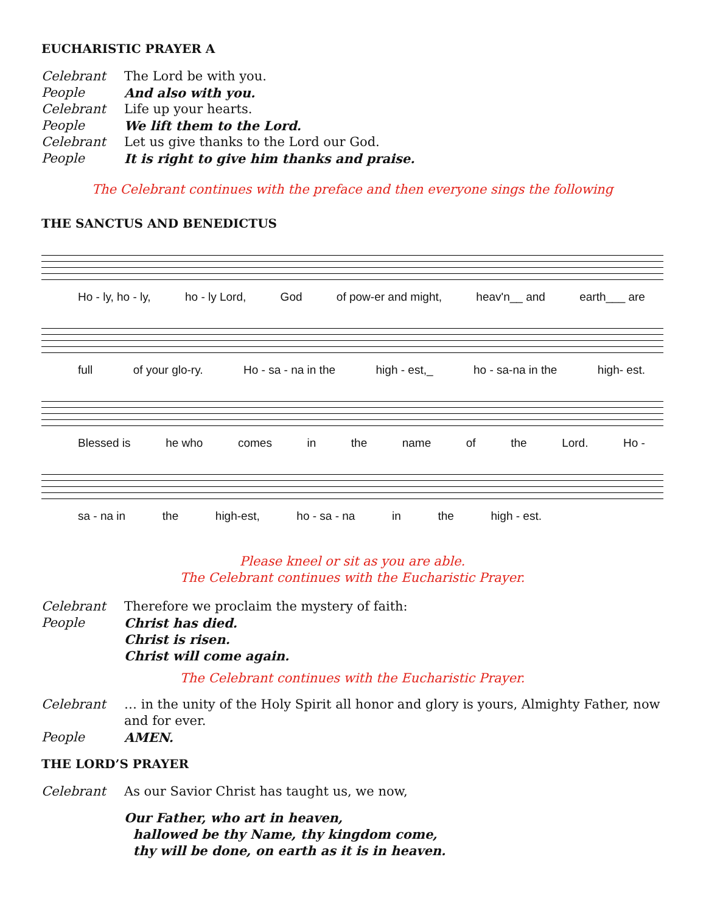EUCHARISTIC PRAYER A
Celebrant The Lord be with you.
People And also with you.
Celebrant Life up your hearts.
People We lift them to the Lord.
Celebrant Let us give thanks to the Lord our God.
People It is right to give him thanks and praise.
The Celebrant continues with the preface and then everyone sings the following
THE SANCTUS AND BENEDICTUS
Ho - ly, ho - ly, ho - ly Lord, God of pow-er and might, heav'n__ and earth___ are
full of your glo-ry. Ho - sa - na in the high - est,_ ho - sa-na in the high- est.
Blessed is he who comes in the name of the Lord. Ho -
sa - na in the high-est, ho - sa - na in the high - est.
Please kneel or sit as you are able.
The Celebrant continues with the Eucharistic Prayer.
Celebrant Therefore we proclaim the mystery of faith:
People Christ has died.
Christ is risen.
Christ will come again.
The Celebrant continues with the Eucharistic Prayer.
Celebrant … in the unity of the Holy Spirit all honor and glory is yours, Almighty Father, now and for ever.
People AMEN.
THE LORD’S PRAYER
Celebrant As our Savior Christ has taught us, we now,
Our Father, who art in heaven,
hallowed be thy Name, thy kingdom come,
thy will be done, on earth as it is in heaven.